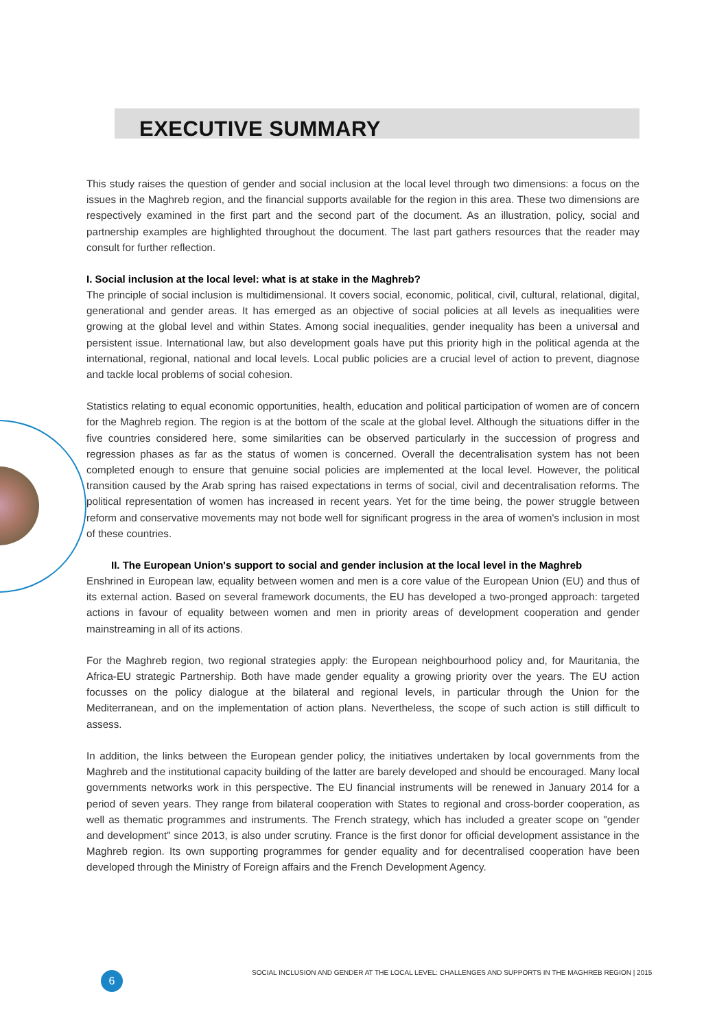EXECUTIVE SUMMARY
This study raises the question of gender and social inclusion at the local level through two dimensions: a focus on the issues in the Maghreb region, and the financial supports available for the region in this area. These two dimensions are respectively examined in the first part and the second part of the document. As an illustration, policy, social and partnership examples are highlighted throughout the document. The last part gathers resources that the reader may consult for further reflection.
I. Social inclusion at the local level: what is at stake in the Maghreb?
The principle of social inclusion is multidimensional. It covers social, economic, political, civil, cultural, relational, digital, generational and gender areas. It has emerged as an objective of social policies at all levels as inequalities were growing at the global level and within States. Among social inequalities, gender inequality has been a universal and persistent issue. International law, but also development goals have put this priority high in the political agenda at the international, regional, national and local levels. Local public policies are a crucial level of action to prevent, diagnose and tackle local problems of social cohesion.
Statistics relating to equal economic opportunities, health, education and political participation of women are of concern for the Maghreb region. The region is at the bottom of the scale at the global level. Although the situations differ in the five countries considered here, some similarities can be observed particularly in the succession of progress and regression phases as far as the status of women is concerned. Overall the decentralisation system has not been completed enough to ensure that genuine social policies are implemented at the local level. However, the political transition caused by the Arab spring has raised expectations in terms of social, civil and decentralisation reforms. The political representation of women has increased in recent years. Yet for the time being, the power struggle between reform and conservative movements may not bode well for significant progress in the area of women's inclusion in most of these countries.
II. The European Union's support to social and gender inclusion at the local level in the Maghreb
Enshrined in European law, equality between women and men is a core value of the European Union (EU) and thus of its external action. Based on several framework documents, the EU has developed a two-pronged approach: targeted actions in favour of equality between women and men in priority areas of development cooperation and gender mainstreaming in all of its actions.
For the Maghreb region, two regional strategies apply: the European neighbourhood policy and, for Mauritania, the Africa-EU strategic Partnership. Both have made gender equality a growing priority over the years. The EU action focusses on the policy dialogue at the bilateral and regional levels, in particular through the Union for the Mediterranean, and on the implementation of action plans. Nevertheless, the scope of such action is still difficult to assess.
In addition, the links between the European gender policy, the initiatives undertaken by local governments from the Maghreb and the institutional capacity building of the latter are barely developed and should be encouraged. Many local governments networks work in this perspective. The EU financial instruments will be renewed in January 2014 for a period of seven years. They range from bilateral cooperation with States to regional and cross-border cooperation, as well as thematic programmes and instruments. The French strategy, which has included a greater scope on "gender and development" since 2013, is also under scrutiny. France is the first donor for official development assistance in the Maghreb region. Its own supporting programmes for gender equality and for decentralised cooperation have been developed through the Ministry of Foreign affairs and the French Development Agency.
6
SOCIAL INCLUSION AND GENDER AT THE LOCAL LEVEL: CHALLENGES AND SUPPORTS IN THE MAGHREB REGION | 2015